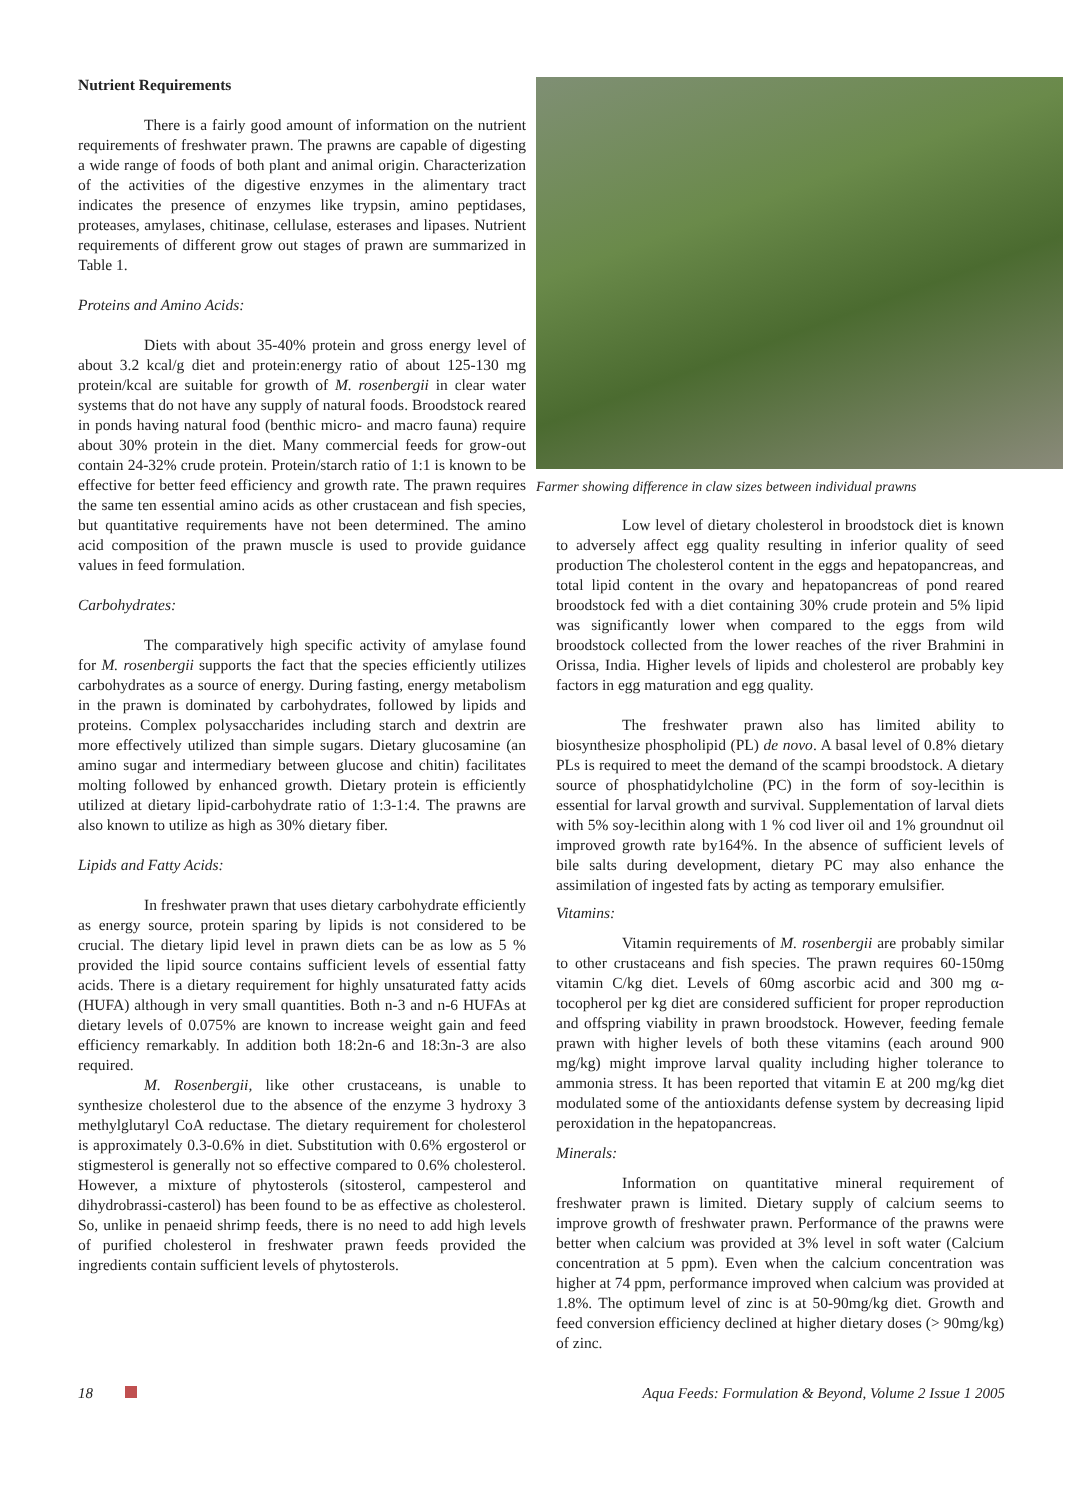Nutrient Requirements
There is a fairly good amount of information on the nutrient requirements of freshwater prawn. The prawns are capable of digesting a wide range of foods of both plant and animal origin. Characterization of the activities of the digestive enzymes in the alimentary tract indicates the presence of enzymes like trypsin, amino peptidases, proteases, amylases, chitinase, cellulase, esterases and lipases. Nutrient requirements of different grow out stages of prawn are summarized in Table 1.
Proteins and Amino Acids:
Diets with about 35-40% protein and gross energy level of about 3.2 kcal/g diet and protein:energy ratio of about 125-130 mg protein/kcal are suitable for growth of M. rosenbergii in clear water systems that do not have any supply of natural foods. Broodstock reared in ponds having natural food (benthic micro- and macro fauna) require about 30% protein in the diet. Many commercial feeds for grow-out contain 24-32% crude protein. Protein/starch ratio of 1:1 is known to be effective for better feed efficiency and growth rate. The prawn requires the same ten essential amino acids as other crustacean and fish species, but quantitative requirements have not been determined. The amino acid composition of the prawn muscle is used to provide guidance values in feed formulation.
Carbohydrates:
The comparatively high specific activity of amylase found for M. rosenbergii supports the fact that the species efficiently utilizes carbohydrates as a source of energy. During fasting, energy metabolism in the prawn is dominated by carbohydrates, followed by lipids and proteins. Complex polysaccharides including starch and dextrin are more effectively utilized than simple sugars. Dietary glucosamine (an amino sugar and intermediary between glucose and chitin) facilitates molting followed by enhanced growth. Dietary protein is efficiently utilized at dietary lipid-carbohydrate ratio of 1:3-1:4. The prawns are also known to utilize as high as 30% dietary fiber.
Lipids and Fatty Acids:
In freshwater prawn that uses dietary carbohydrate efficiently as energy source, protein sparing by lipids is not considered to be crucial. The dietary lipid level in prawn diets can be as low as 5 % provided the lipid source contains sufficient levels of essential fatty acids. There is a dietary requirement for highly unsaturated fatty acids (HUFA) although in very small quantities. Both n-3 and n-6 HUFAs at dietary levels of 0.075% are known to increase weight gain and feed efficiency remarkably. In addition both 18:2n-6 and 18:3n-3 are also required.
M. Rosenbergii, like other crustaceans, is unable to synthesize cholesterol due to the absence of the enzyme 3 hydroxy 3 methylglutaryl CoA reductase. The dietary requirement for cholesterol is approximately 0.3-0.6% in diet. Substitution with 0.6% ergosterol or stigmesterol is generally not so effective compared to 0.6% cholesterol. However, a mixture of phytosterols (sitosterol, campesterol and dihydrobrassi-casterol) has been found to be as effective as cholesterol. So, unlike in penaeid shrimp feeds, there is no need to add high levels of purified cholesterol in freshwater prawn feeds provided the ingredients contain sufficient levels of phytosterols.
Farmer showing difference in claw sizes between individual prawns
Low level of dietary cholesterol in broodstock diet is known to adversely affect egg quality resulting in inferior quality of seed production The cholesterol content in the eggs and hepatopancreas, and total lipid content in the ovary and hepatopancreas of pond reared broodstock fed with a diet containing 30% crude protein and 5% lipid was significantly lower when compared to the eggs from wild broodstock collected from the lower reaches of the river Brahmini in Orissa, India. Higher levels of lipids and cholesterol are probably key factors in egg maturation and egg quality.
The freshwater prawn also has limited ability to biosynthesize phospholipid (PL) de novo. A basal level of 0.8% dietary PLs is required to meet the demand of the scampi broodstock. A dietary source of phosphatidylcholine (PC) in the form of soy-lecithin is essential for larval growth and survival. Supplementation of larval diets with 5% soy-lecithin along with 1 % cod liver oil and 1% groundnut oil improved growth rate by164%. In the absence of sufficient levels of bile salts during development, dietary PC may also enhance the assimilation of ingested fats by acting as temporary emulsifier.
Vitamins:
Vitamin requirements of M. rosenbergii are probably similar to other crustaceans and fish species. The prawn requires 60-150mg vitamin C/kg diet. Levels of 60mg ascorbic acid and 300 mg α-tocopherol per kg diet are considered sufficient for proper reproduction and offspring viability in prawn broodstock. However, feeding female prawn with higher levels of both these vitamins (each around 900 mg/kg) might improve larval quality including higher tolerance to ammonia stress. It has been reported that vitamin E at 200 mg/kg diet modulated some of the antioxidants defense system by decreasing lipid peroxidation in the hepatopancreas.
Minerals:
Information on quantitative mineral requirement of freshwater prawn is limited. Dietary supply of calcium seems to improve growth of freshwater prawn. Performance of the prawns were better when calcium was provided at 3% level in soft water (Calcium concentration at 5 ppm). Even when the calcium concentration was higher at 74 ppm, performance improved when calcium was provided at 1.8%. The optimum level of zinc is at 50-90mg/kg diet. Growth and feed conversion efficiency declined at higher dietary doses (> 90mg/kg) of zinc.
18 Aqua Feeds: Formulation & Beyond, Volume 2 Issue 1 2005